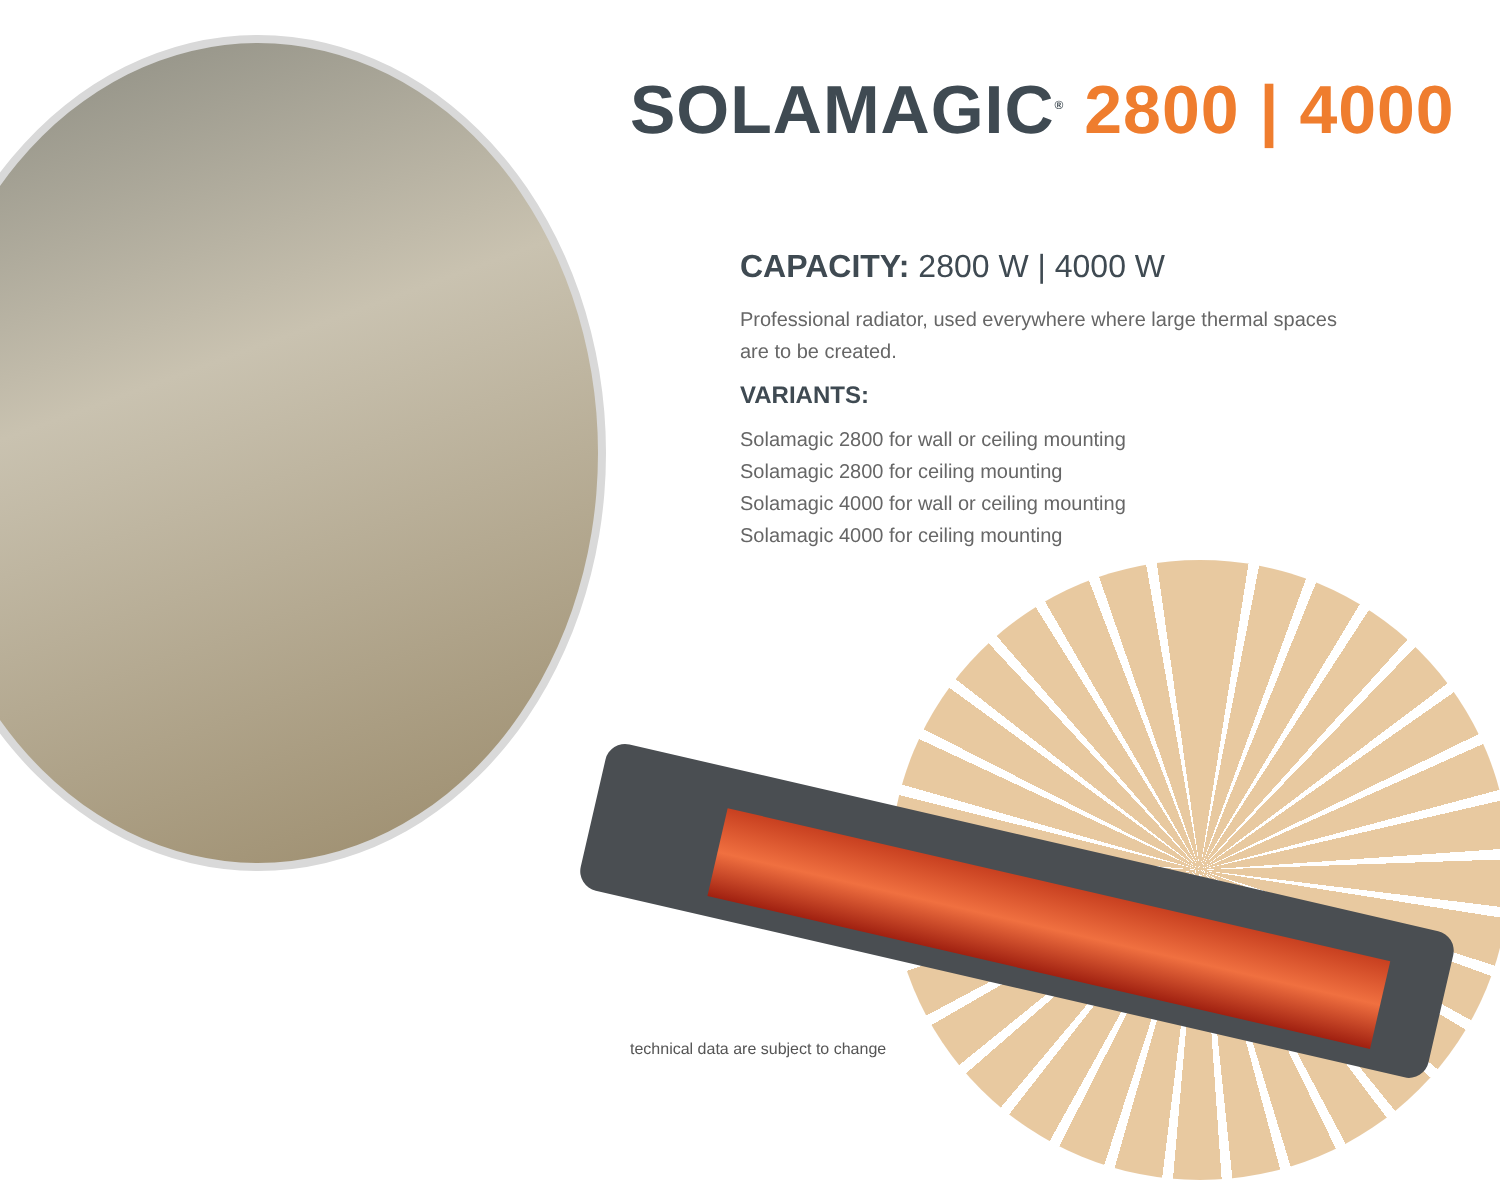SOLAMAGIC<sup>®</sup> 2800 | 4000
CAPACITY: 2800 W | 4000 W
Professional radiator, used everywhere where large thermal spaces
are to be created.
VARIANTS:
Solamagic 2800 for wall or ceiling mounting
Solamagic 2800 for ceiling mounting
Solamagic 4000 for wall or ceiling mounting
Solamagic 4000 for ceiling mounting
technical data are subject to change